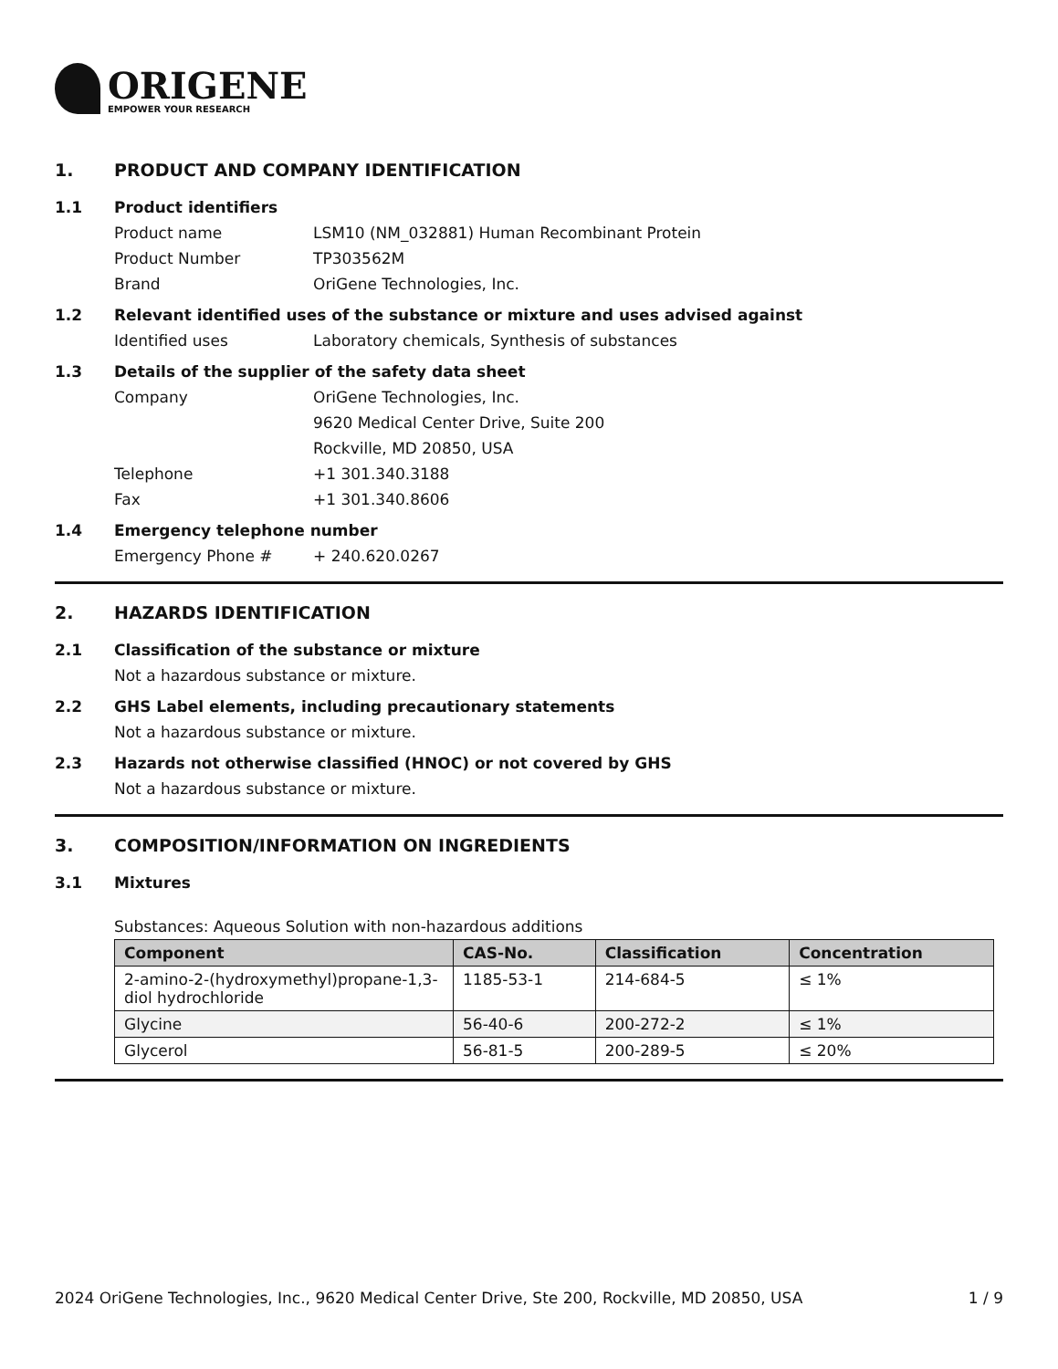ORIGENE
EMPOWER YOUR RESEARCH
1. PRODUCT AND COMPANY IDENTIFICATION
1.1 Product identifiers
Product name LSM10 (NM_032881) Human Recombinant Protein
Product Number TP303562M
Brand OriGene Technologies, Inc.
1.2 Relevant identified uses of the substance or mixture and uses advised against
Identified uses Laboratory chemicals, Synthesis of substances
1.3 Details of the supplier of the safety data sheet
Company OriGene Technologies, Inc.
9620 Medical Center Drive, Suite 200
Rockville, MD 20850, USA
Telephone +1 301.340.3188
Fax +1 301.340.8606
1.4 Emergency telephone number
Emergency Phone # + 240.620.0267
2. HAZARDS IDENTIFICATION
2.1 Classification of the substance or mixture
Not a hazardous substance or mixture.
2.2 GHS Label elements, including precautionary statements
Not a hazardous substance or mixture.
2.3 Hazards not otherwise classified (HNOC) or not covered by GHS
Not a hazardous substance or mixture.
3. COMPOSITION/INFORMATION ON INGREDIENTS
3.1 Mixtures
Substances: Aqueous Solution with non-hazardous additions
| Component | CAS-No. | Classification | Concentration |
| --- | --- | --- | --- |
| 2-amino-2-(hydroxymethyl)propane-1,3-diol hydrochloride | 1185-53-1 | 214-684-5 | ≤ 1% |
| Glycine | 56-40-6 | 200-272-2 | ≤ 1% |
| Glycerol | 56-81-5 | 200-289-5 | ≤ 20% |
2024 OriGene Technologies, Inc., 9620 Medical Center Drive, Ste 200, Rockville, MD 20850, USA 1 / 9